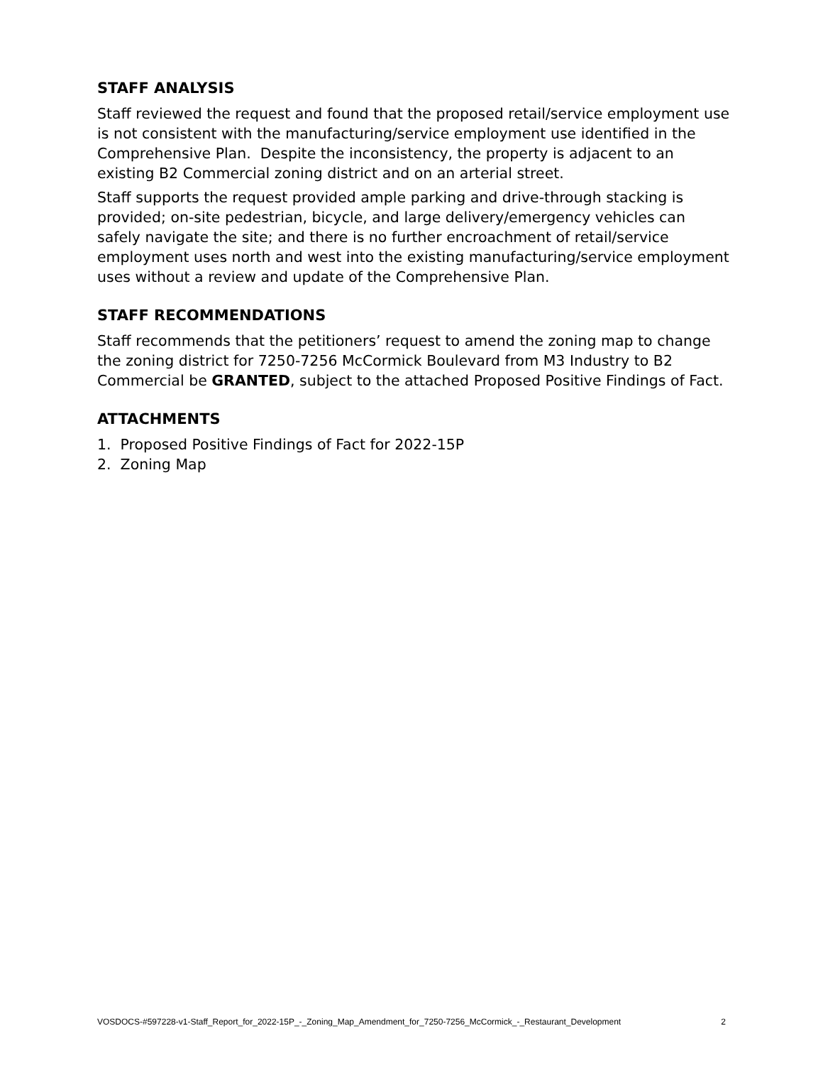STAFF ANALYSIS
Staff reviewed the request and found that the proposed retail/service employment use is not consistent with the manufacturing/service employment use identified in the Comprehensive Plan. Despite the inconsistency, the property is adjacent to an existing B2 Commercial zoning district and on an arterial street.
Staff supports the request provided ample parking and drive-through stacking is provided; on-site pedestrian, bicycle, and large delivery/emergency vehicles can safely navigate the site; and there is no further encroachment of retail/service employment uses north and west into the existing manufacturing/service employment uses without a review and update of the Comprehensive Plan.
STAFF RECOMMENDATIONS
Staff recommends that the petitioners’ request to amend the zoning map to change the zoning district for 7250-7256 McCormick Boulevard from M3 Industry to B2 Commercial be GRANTED, subject to the attached Proposed Positive Findings of Fact.
ATTACHMENTS
1. Proposed Positive Findings of Fact for 2022-15P
2. Zoning Map
VOSDOCS-#597228-v1-Staff_Report_for_2022-15P_-_Zoning_Map_Amendment_for_7250-7256_McCormick_-_Restaurant_Development 2